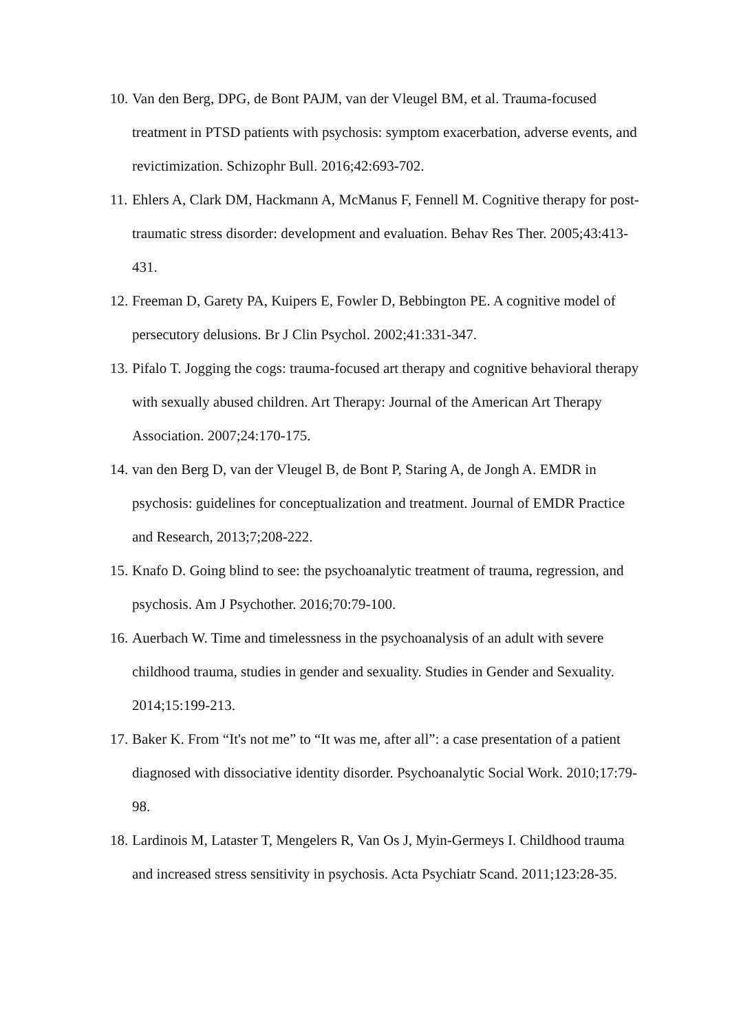10. Van den Berg, DPG, de Bont PAJM, van der Vleugel BM, et al. Trauma-focused treatment in PTSD patients with psychosis: symptom exacerbation, adverse events, and revictimization. Schizophr Bull. 2016;42:693-702.
11. Ehlers A, Clark DM, Hackmann A, McManus F, Fennell M. Cognitive therapy for post-traumatic stress disorder: development and evaluation. Behav Res Ther. 2005;43:413-431.
12. Freeman D, Garety PA, Kuipers E, Fowler D, Bebbington PE. A cognitive model of persecutory delusions. Br J Clin Psychol. 2002;41:331-347.
13. Pifalo T. Jogging the cogs: trauma-focused art therapy and cognitive behavioral therapy with sexually abused children. Art Therapy: Journal of the American Art Therapy Association. 2007;24:170-175.
14. van den Berg D, van der Vleugel B, de Bont P, Staring A, de Jongh A. EMDR in psychosis: guidelines for conceptualization and treatment. Journal of EMDR Practice and Research, 2013;7;208-222.
15. Knafo D. Going blind to see: the psychoanalytic treatment of trauma, regression, and psychosis. Am J Psychother. 2016;70:79-100.
16. Auerbach W. Time and timelessness in the psychoanalysis of an adult with severe childhood trauma, studies in gender and sexuality. Studies in Gender and Sexuality. 2014;15:199-213.
17. Baker K. From “It's not me” to “It was me, after all”: a case presentation of a patient diagnosed with dissociative identity disorder. Psychoanalytic Social Work. 2010;17:79-98.
18. Lardinois M, Lataster T, Mengelers R, Van Os J, Myin-Germeys I. Childhood trauma and increased stress sensitivity in psychosis. Acta Psychiatr Scand. 2011;123:28-35.